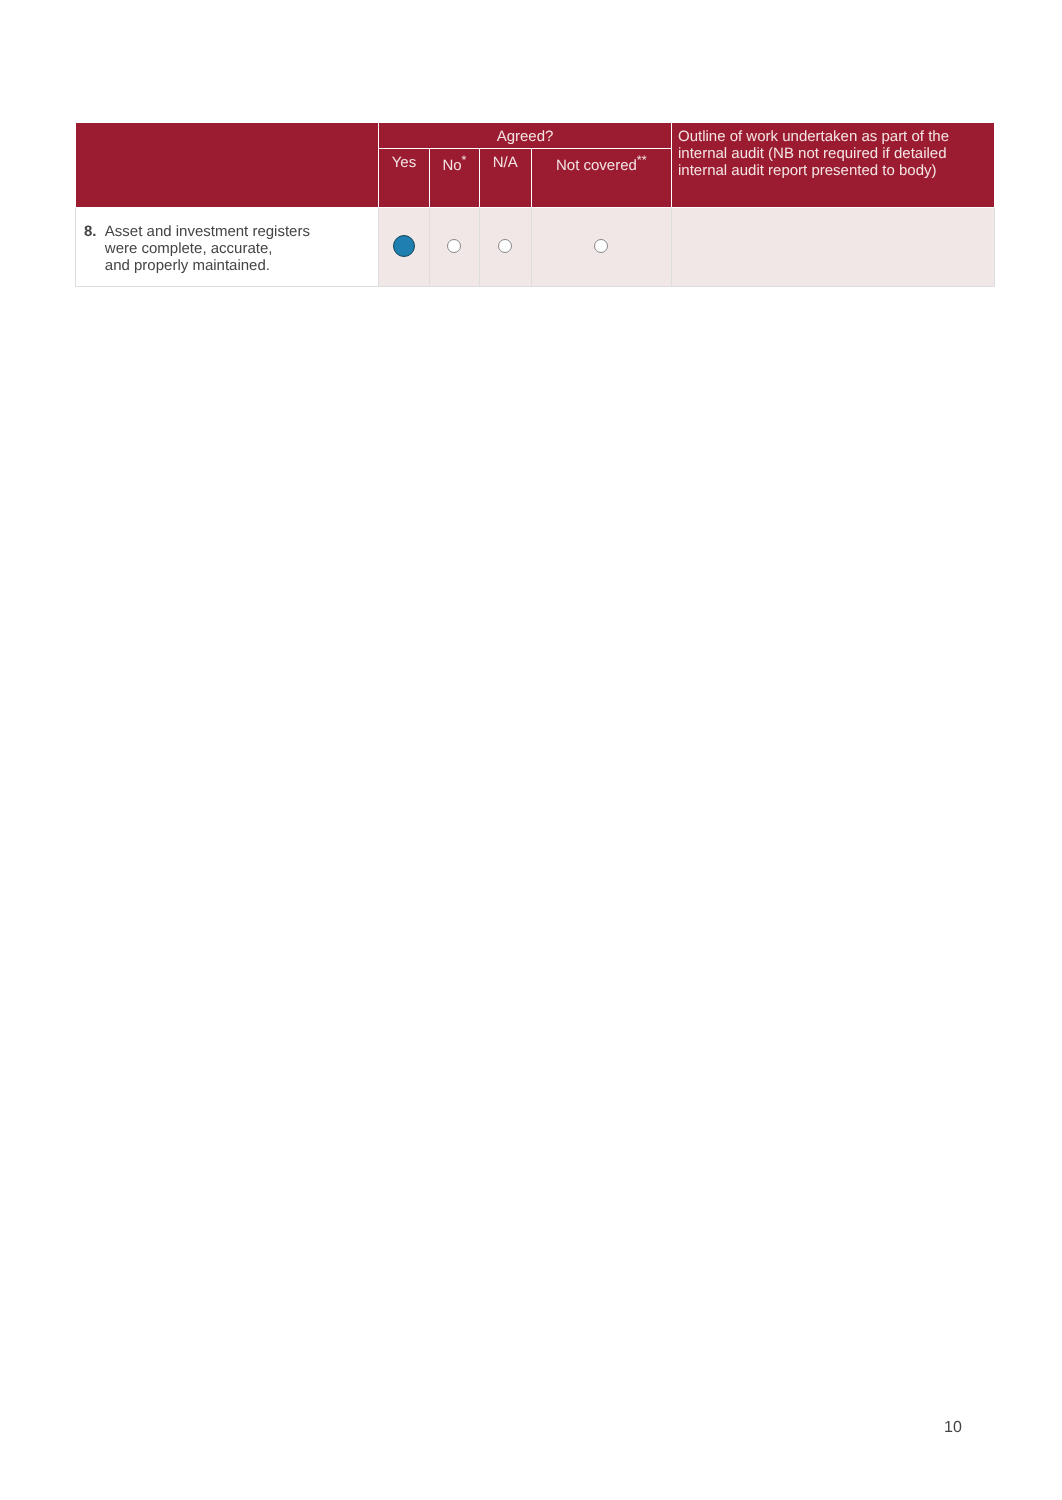| | Agreed? | | | | Outline of work undertaken as part of the internal audit (NB not required if detailed internal audit report presented to body) |
| --- | --- | --- | --- | --- | --- |
| | Yes | No<sup>*</sup> | N/A | Not covered<sup>**</sup> | |
| 8. Asset and investment registers were complete, accurate, and properly maintained. | | | | | |
10